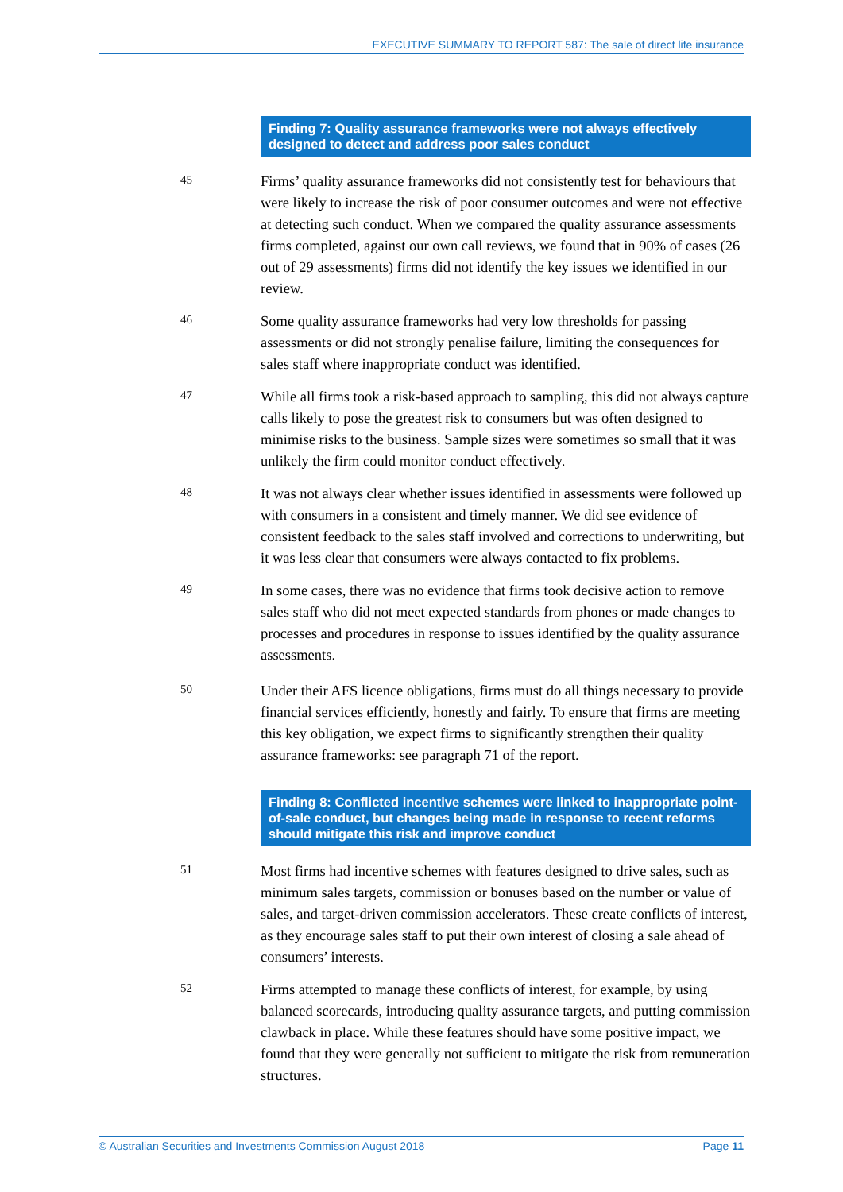EXECUTIVE SUMMARY TO REPORT 587: The sale of direct life insurance
Finding 7: Quality assurance frameworks were not always effectively designed to detect and address poor sales conduct
45
Firms’ quality assurance frameworks did not consistently test for behaviours that were likely to increase the risk of poor consumer outcomes and were not effective at detecting such conduct. When we compared the quality assurance assessments firms completed, against our own call reviews, we found that in 90% of cases (26 out of 29 assessments) firms did not identify the key issues we identified in our review.
46
Some quality assurance frameworks had very low thresholds for passing assessments or did not strongly penalise failure, limiting the consequences for sales staff where inappropriate conduct was identified.
47
While all firms took a risk-based approach to sampling, this did not always capture calls likely to pose the greatest risk to consumers but was often designed to minimise risks to the business. Sample sizes were sometimes so small that it was unlikely the firm could monitor conduct effectively.
48
It was not always clear whether issues identified in assessments were followed up with consumers in a consistent and timely manner. We did see evidence of consistent feedback to the sales staff involved and corrections to underwriting, but it was less clear that consumers were always contacted to fix problems.
49
In some cases, there was no evidence that firms took decisive action to remove sales staff who did not meet expected standards from phones or made changes to processes and procedures in response to issues identified by the quality assurance assessments.
50
Under their AFS licence obligations, firms must do all things necessary to provide financial services efficiently, honestly and fairly. To ensure that firms are meeting this key obligation, we expect firms to significantly strengthen their quality assurance frameworks: see paragraph 71 of the report.
Finding 8: Conflicted incentive schemes were linked to inappropriate point-of-sale conduct, but changes being made in response to recent reforms should mitigate this risk and improve conduct
51
Most firms had incentive schemes with features designed to drive sales, such as minimum sales targets, commission or bonuses based on the number or value of sales, and target-driven commission accelerators. These create conflicts of interest, as they encourage sales staff to put their own interest of closing a sale ahead of consumers’ interests.
52
Firms attempted to manage these conflicts of interest, for example, by using balanced scorecards, introducing quality assurance targets, and putting commission clawback in place. While these features should have some positive impact, we found that they were generally not sufficient to mitigate the risk from remuneration structures.
© Australian Securities and Investments Commission August 2018 Page 11